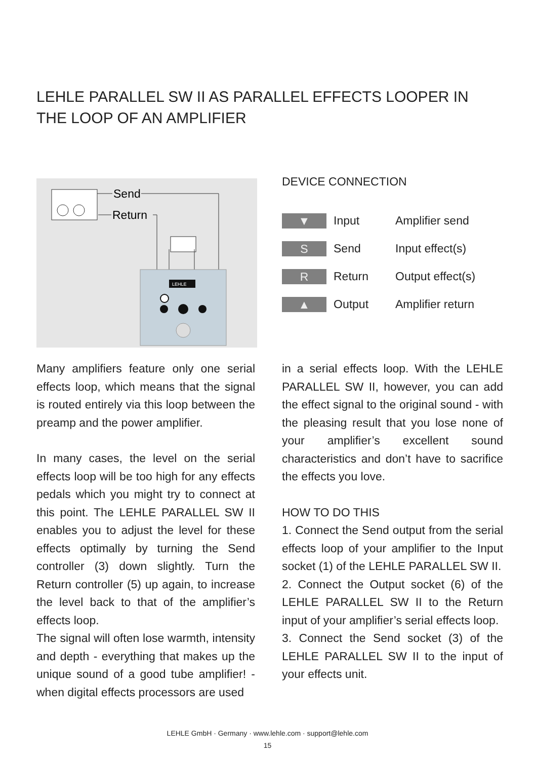LEHLE PARALLEL SW II AS PARALLEL EFFECTS LOOPER IN THE LOOP OF AN AMPLIFIER
Send
Return
LEHLE
DEVICE CONNECTION
| ▼ | Input | Amplifier send |
| S | Send | Input effect(s) |
| R | Return | Output effect(s) |
| ▲ | Output | Amplifier return |
Many amplifiers feature only one serial effects loop, which means that the signal is routed entirely via this loop between the preamp and the power amplifier.
In many cases, the level on the serial effects loop will be too high for any effects pedals which you might try to connect at this point. The LEHLE PARALLEL SW II enables you to adjust the level for these effects optimally by turning the Send controller (3) down slightly. Turn the Return controller (5) up again, to increase the level back to that of the amplifier’s effects loop.
The signal will often lose warmth, intensity and depth - everything that makes up the unique sound of a good tube amplifier! - when digital effects processors are used
in a serial effects loop. With the LEHLE PARALLEL SW II, however, you can add the effect signal to the original sound - with the pleasing result that you lose none of your amplifier’s excellent sound characteristics and don’t have to sacrifice the effects you love.
HOW TO DO THIS
1. Connect the Send output from the serial effects loop of your amplifier to the Input socket (1) of the LEHLE PARALLEL SW II.
2. Connect the Output socket (6) of the LEHLE PARALLEL SW II to the Return input of your amplifier’s serial effects loop.
3. Connect the Send socket (3) of the LEHLE PARALLEL SW II to the input of your effects unit.
LEHLE GmbH · Germany · www.lehle.com · support@lehle.com
15